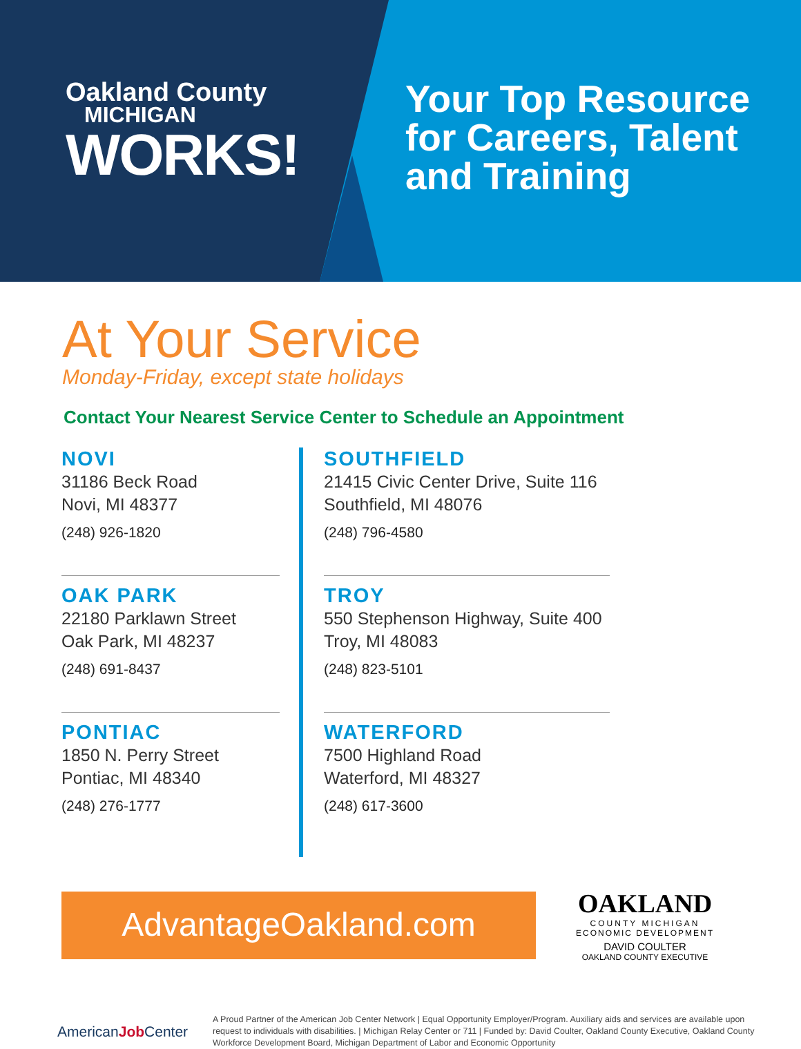Oakland County
MICHIGAN
WORKS!
Your Top Resource
for Careers, Talent
and Training
At Your Service
Monday-Friday, except state holidays
Contact Your Nearest Service Center to Schedule an Appointment
NOVI
31186 Beck Road
Novi, MI 48377
(248) 926-1820
OAK PARK
22180 Parklawn Street
Oak Park, MI 48237
(248) 691-8437
PONTIAC
1850 N. Perry Street
Pontiac, MI 48340
(248) 276-1777
SOUTHFIELD
21415 Civic Center Drive, Suite 116
Southfield, MI 48076
(248) 796-4580
TROY
550 Stephenson Highway, Suite 400
Troy, MI 48083
(248) 823-5101
WATERFORD
7500 Highland Road
Waterford, MI 48327
(248) 617-3600
AdvantageOakland.com
OAKLAND
COUNTY MICHIGAN
ECONOMIC DEVELOPMENT
DAVID COULTER
OAKLAND COUNTY EXECUTIVE
AmericanJob Center
A Proud Partner of the American Job Center Network | Equal Opportunity Employer/Program. Auxiliary aids and services are available upon request to individuals with disabilities. | Michigan Relay Center or 711 | Funded by: David Coulter, Oakland County Executive, Oakland County Workforce Development Board, Michigan Department of Labor and Economic Opportunity